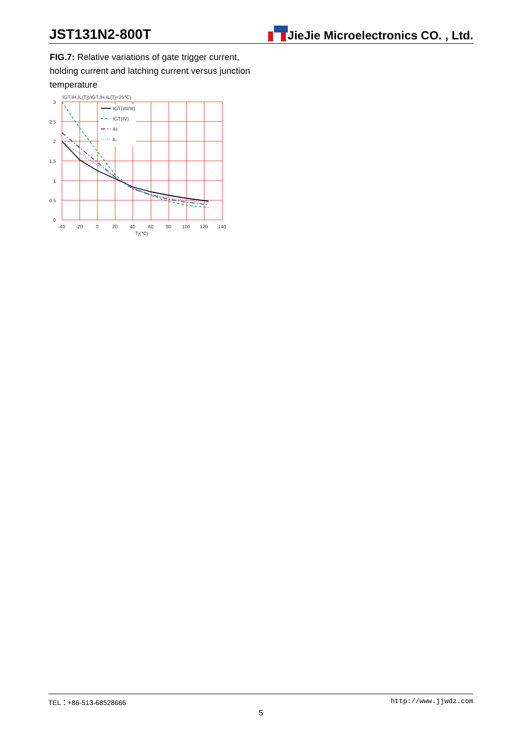JST131N2-800T
JieJie Microelectronics CO. , Ltd.
FIG.7: Relative variations of gate trigger current, holding current and latching current versus junction temperature
IGT,IH,IL(Tj)/IGT,IH,IL(Tj=25℃)
IGT(I/II/III)
IGT(IV)
IH
IL
3
2.5
2
1.5
1
0.5
0
-40
-20
0
20
40
60
80
100
120
140
Tj(℃)
TEL：+86-513-68528666 http://www.jjwdz.com
5